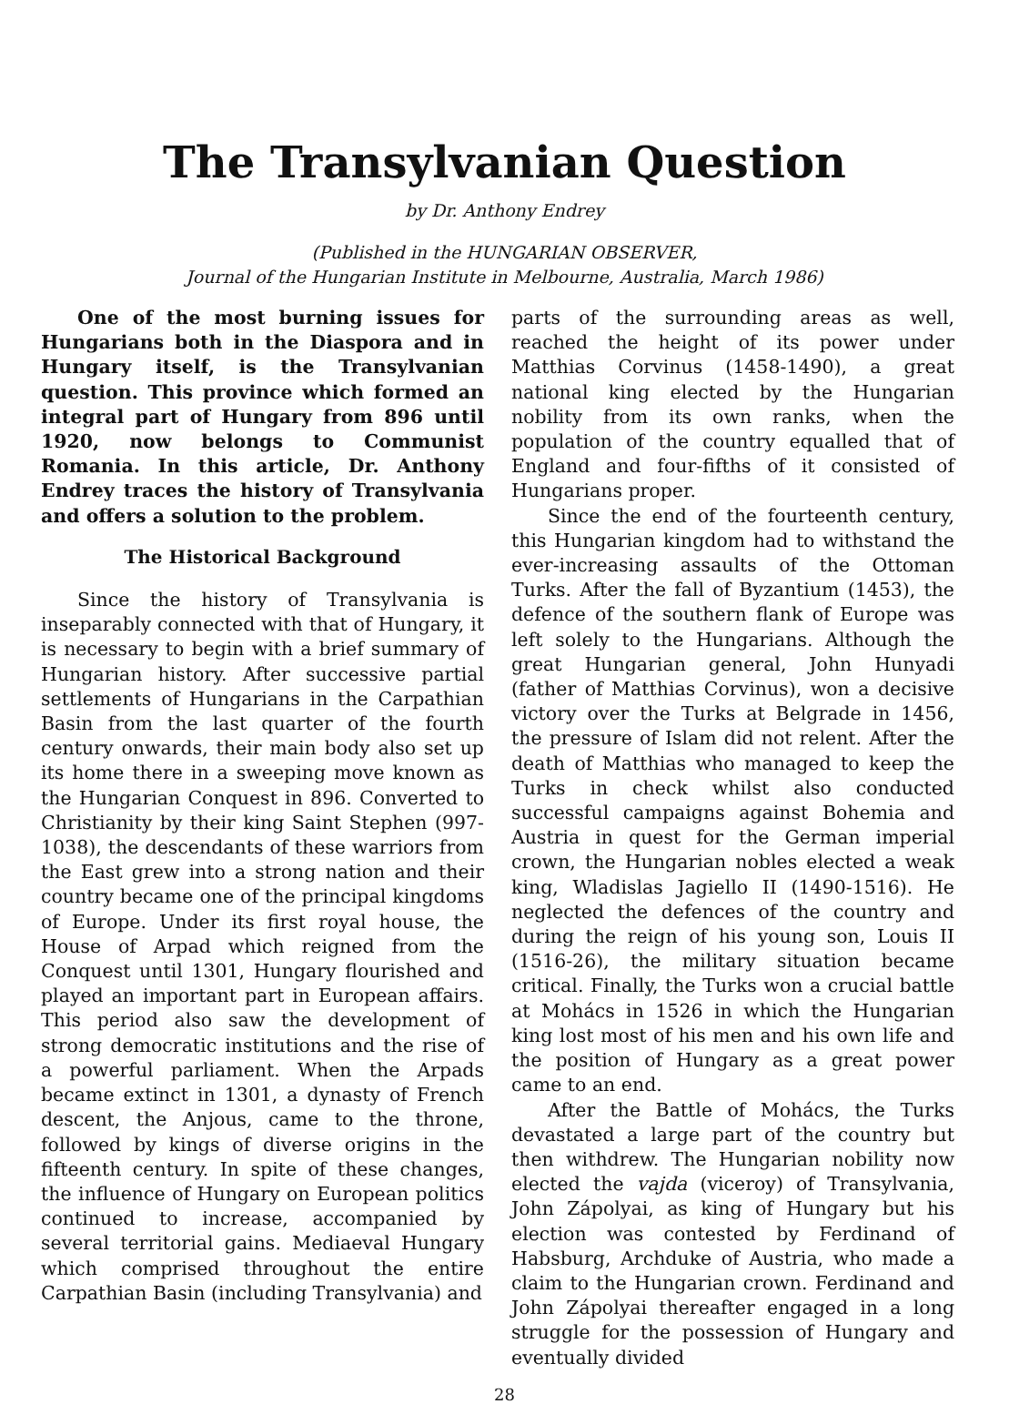The Transylvanian Question
by Dr. Anthony Endrey
(Published in the HUNGARIAN OBSERVER,
Journal of the Hungarian Institute in Melbourne, Australia, March 1986)
One of the most burning issues for Hungarians both in the Diaspora and in Hungary itself, is the Transylvanian question. This province which formed an integral part of Hungary from 896 until 1920, now belongs to Communist Romania. In this article, Dr. Anthony Endrey traces the history of Transylvania and offers a solution to the problem.
The Historical Background
Since the history of Transylvania is inseparably connected with that of Hungary, it is necessary to begin with a brief summary of Hungarian history. After successive partial settlements of Hungarians in the Carpathian Basin from the last quarter of the fourth century onwards, their main body also set up its home there in a sweeping move known as the Hungarian Conquest in 896. Converted to Christianity by their king Saint Stephen (997-1038), the descendants of these warriors from the East grew into a strong nation and their country became one of the principal kingdoms of Europe. Under its first royal house, the House of Arpad which reigned from the Conquest until 1301, Hungary flourished and played an important part in European affairs. This period also saw the development of strong democratic institutions and the rise of a powerful parliament. When the Arpads became extinct in 1301, a dynasty of French descent, the Anjous, came to the throne, followed by kings of diverse origins in the fifteenth century. In spite of these changes, the influence of Hungary on European politics continued to increase, accompanied by several territorial gains. Mediaeval Hungary which comprised throughout the entire Carpathian Basin (including Transylvania) and
parts of the surrounding areas as well, reached the height of its power under Matthias Corvinus (1458-1490), a great national king elected by the Hungarian nobility from its own ranks, when the population of the country equalled that of England and four-fifths of it consisted of Hungarians proper.
Since the end of the fourteenth century, this Hungarian kingdom had to withstand the ever-increasing assaults of the Ottoman Turks. After the fall of Byzantium (1453), the defence of the southern flank of Europe was left solely to the Hungarians. Although the great Hungarian general, John Hunyadi (father of Matthias Corvinus), won a decisive victory over the Turks at Belgrade in 1456, the pressure of Islam did not relent. After the death of Matthias who managed to keep the Turks in check whilst also conducted successful campaigns against Bohemia and Austria in quest for the German imperial crown, the Hungarian nobles elected a weak king, Wladislas Jagiello II (1490-1516). He neglected the defences of the country and during the reign of his young son, Louis II (1516-26), the military situation became critical. Finally, the Turks won a crucial battle at Mohács in 1526 in which the Hungarian king lost most of his men and his own life and the position of Hungary as a great power came to an end.
After the Battle of Mohács, the Turks devastated a large part of the country but then withdrew. The Hungarian nobility now elected the vajda (viceroy) of Transylvania, John Zápolyai, as king of Hungary but his election was contested by Ferdinand of Habsburg, Archduke of Austria, who made a claim to the Hungarian crown. Ferdinand and John Zápolyai thereafter engaged in a long struggle for the possession of Hungary and eventually divided
28